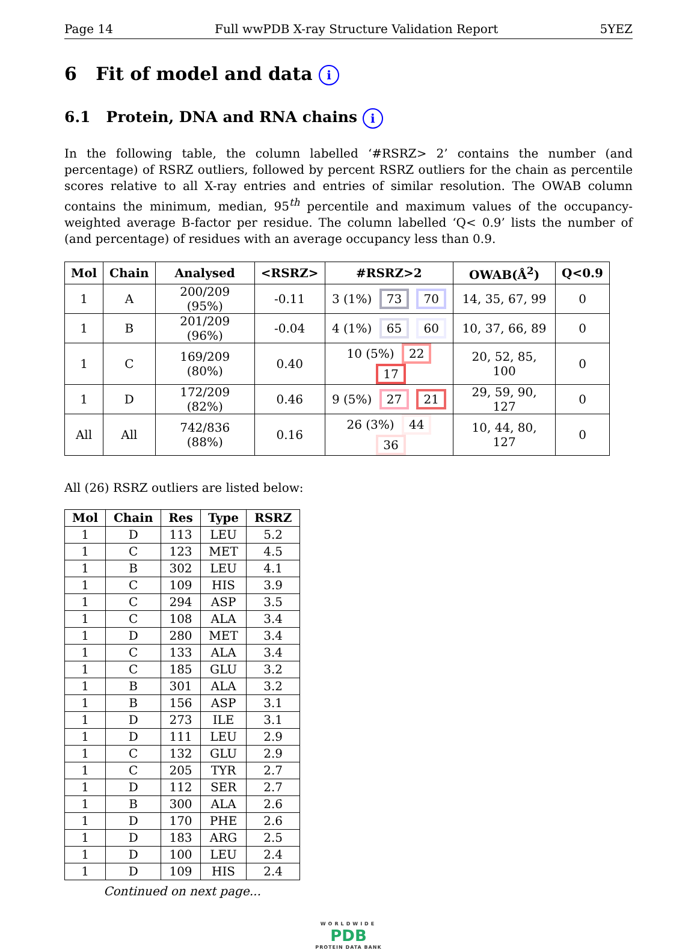Page 14 Full wwPDB X-ray Structure Validation Report 5YEZ
6 Fit of model and data i
6.1 Protein, DNA and RNA chains i
In the following table, the column labelled ‘#RSRZ> 2’ contains the number (and percentage) of RSRZ outliers, followed by percent RSRZ outliers for the chain as percentile scores relative to all X-ray entries and entries of similar resolution. The OWAB column contains the minimum, median, 95<sup>th</sup> percentile and maximum values of the occupancy-weighted average B-factor per residue. The column labelled ‘Q< 0.9’ lists the number of (and percentage) of residues with an average occupancy less than 0.9.
| Mol | Chain | Analysed | <RSRZ> | #RSRZ>2 | OWAB(Å<sup>2</sup>) | Q<0.9 |
| --- | --- | --- | --- | --- | --- | --- |
| 1 | A | 200/209 (95%) | -0.11 | 3 (1%) 73 70 | 14, 35, 67, 99 | 0 |
| 1 | B | 201/209 (96%) | -0.04 | 4 (1%) 65 60 | 10, 37, 66, 89 | 0 |
| 1 | C | 169/209 (80%) | 0.40 | 10 (5%) 22 17 | 20, 52, 85, 100 | 0 |
| 1 | D | 172/209 (82%) | 0.46 | 9 (5%) 27 21 | 29, 59, 90, 127 | 0 |
| All | All | 742/836 (88%) | 0.16 | 26 (3%) 44 36 | 10, 44, 80, 127 | 0 |
All (26) RSRZ outliers are listed below:
| Mol | Chain | Res | Type | RSRZ |
| --- | --- | --- | --- | --- |
| 1 | D | 113 | LEU | 5.2 |
| 1 | C | 123 | MET | 4.5 |
| 1 | B | 302 | LEU | 4.1 |
| 1 | C | 109 | HIS | 3.9 |
| 1 | C | 294 | ASP | 3.5 |
| 1 | C | 108 | ALA | 3.4 |
| 1 | D | 280 | MET | 3.4 |
| 1 | C | 133 | ALA | 3.4 |
| 1 | C | 185 | GLU | 3.2 |
| 1 | B | 301 | ALA | 3.2 |
| 1 | B | 156 | ASP | 3.1 |
| 1 | D | 273 | ILE | 3.1 |
| 1 | D | 111 | LEU | 2.9 |
| 1 | C | 132 | GLU | 2.9 |
| 1 | C | 205 | TYR | 2.7 |
| 1 | D | 112 | SER | 2.7 |
| 1 | B | 300 | ALA | 2.6 |
| 1 | D | 170 | PHE | 2.6 |
| 1 | D | 183 | ARG | 2.5 |
| 1 | D | 100 | LEU | 2.4 |
| 1 | D | 109 | HIS | 2.4 |
Continued on next page...
WORLDWIDE
PDB
PROTEIN DATA BANK